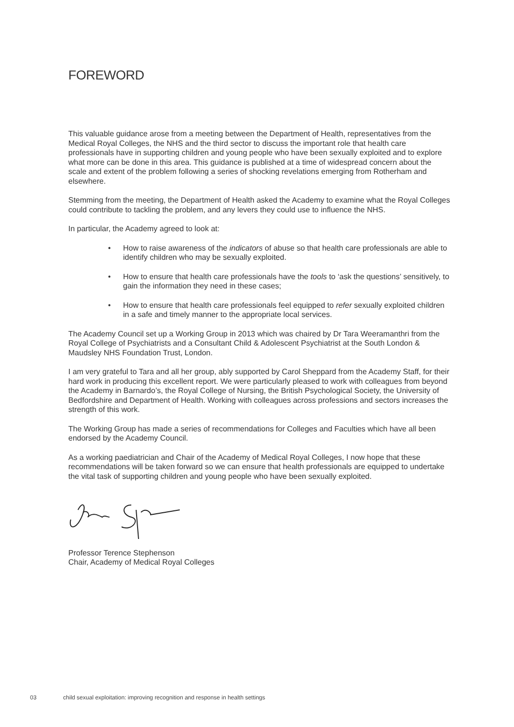FOREWORD
This valuable guidance arose from a meeting between the Department of Health, representatives from the Medical Royal Colleges, the NHS and the third sector to discuss the important role that health care professionals have in supporting children and young people who have been sexually exploited and to explore what more can be done in this area. This guidance is published at a time of widespread concern about the scale and extent of the problem following a series of shocking revelations emerging from Rotherham and elsewhere.
Stemming from the meeting, the Department of Health asked the Academy to examine what the Royal Colleges could contribute to tackling the problem, and any levers they could use to influence the NHS.
In particular, the Academy agreed to look at:
• How to raise awareness of the indicators of abuse so that health care professionals are able to identify children who may be sexually exploited.
• How to ensure that health care professionals have the tools to ‘ask the questions’ sensitively, to gain the information they need in these cases;
• How to ensure that health care professionals feel equipped to refer sexually exploited children in a safe and timely manner to the appropriate local services.
The Academy Council set up a Working Group in 2013 which was chaired by Dr Tara Weeramanthri from the Royal College of Psychiatrists and a Consultant Child & Adolescent Psychiatrist at the South London & Maudsley NHS Foundation Trust, London.
I am very grateful to Tara and all her group, ably supported by Carol Sheppard from the Academy Staff, for their hard work in producing this excellent report. We were particularly pleased to work with colleagues from beyond the Academy in Barnardo’s, the Royal College of Nursing, the British Psychological Society, the University of Bedfordshire and Department of Health. Working with colleagues across professions and sectors increases the strength of this work.
The Working Group has made a series of recommendations for Colleges and Faculties which have all been endorsed by the Academy Council.
As a working paediatrician and Chair of the Academy of Medical Royal Colleges, I now hope that these recommendations will be taken forward so we can ensure that health professionals are equipped to undertake the vital task of supporting children and young people who have been sexually exploited.
Professor Terence Stephenson
Chair, Academy of Medical Royal Colleges
03 child sexual exploitation: improving recognition and response in health settings